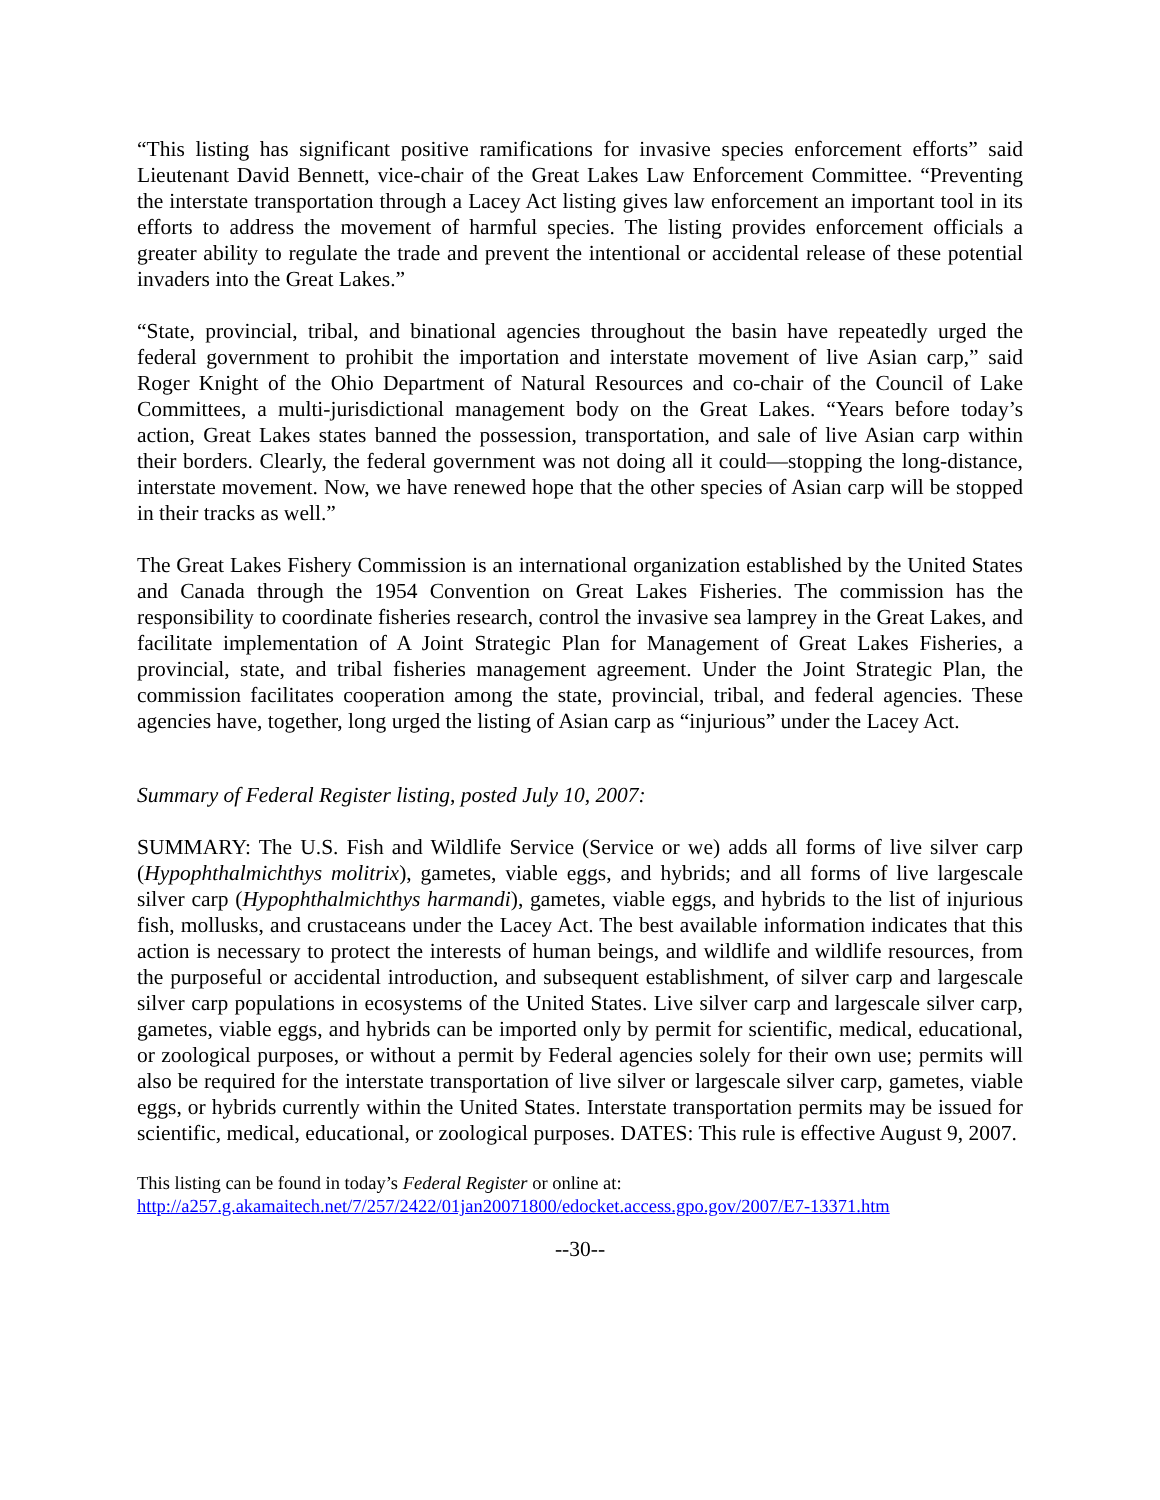“This listing has significant positive ramifications for invasive species enforcement efforts” said Lieutenant David Bennett, vice-chair of the Great Lakes Law Enforcement Committee. “Preventing the interstate transportation through a Lacey Act listing gives law enforcement an important tool in its efforts to address the movement of harmful species. The listing provides enforcement officials a greater ability to regulate the trade and prevent the intentional or accidental release of these potential invaders into the Great Lakes.”
“State, provincial, tribal, and binational agencies throughout the basin have repeatedly urged the federal government to prohibit the importation and interstate movement of live Asian carp,” said Roger Knight of the Ohio Department of Natural Resources and co-chair of the Council of Lake Committees, a multi-jurisdictional management body on the Great Lakes. “Years before today’s action, Great Lakes states banned the possession, transportation, and sale of live Asian carp within their borders. Clearly, the federal government was not doing all it could—stopping the long-distance, interstate movement. Now, we have renewed hope that the other species of Asian carp will be stopped in their tracks as well.”
The Great Lakes Fishery Commission is an international organization established by the United States and Canada through the 1954 Convention on Great Lakes Fisheries. The commission has the responsibility to coordinate fisheries research, control the invasive sea lamprey in the Great Lakes, and facilitate implementation of A Joint Strategic Plan for Management of Great Lakes Fisheries, a provincial, state, and tribal fisheries management agreement. Under the Joint Strategic Plan, the commission facilitates cooperation among the state, provincial, tribal, and federal agencies. These agencies have, together, long urged the listing of Asian carp as “injurious” under the Lacey Act.
Summary of Federal Register listing, posted July 10, 2007:
SUMMARY: The U.S. Fish and Wildlife Service (Service or we) adds all forms of live silver carp (Hypophthalmichthys molitrix), gametes, viable eggs, and hybrids; and all forms of live largescale silver carp (Hypophthalmichthys harmandi), gametes, viable eggs, and hybrids to the list of injurious fish, mollusks, and crustaceans under the Lacey Act. The best available information indicates that this action is necessary to protect the interests of human beings, and wildlife and wildlife resources, from the purposeful or accidental introduction, and subsequent establishment, of silver carp and largescale silver carp populations in ecosystems of the United States. Live silver carp and largescale silver carp, gametes, viable eggs, and hybrids can be imported only by permit for scientific, medical, educational, or zoological purposes, or without a permit by Federal agencies solely for their own use; permits will also be required for the interstate transportation of live silver or largescale silver carp, gametes, viable eggs, or hybrids currently within the United States. Interstate transportation permits may be issued for scientific, medical, educational, or zoological purposes. DATES: This rule is effective August 9, 2007.
This listing can be found in today’s Federal Register or online at:
http://a257.g.akamaitech.net/7/257/2422/01jan20071800/edocket.access.gpo.gov/2007/E7-13371.htm
--30--